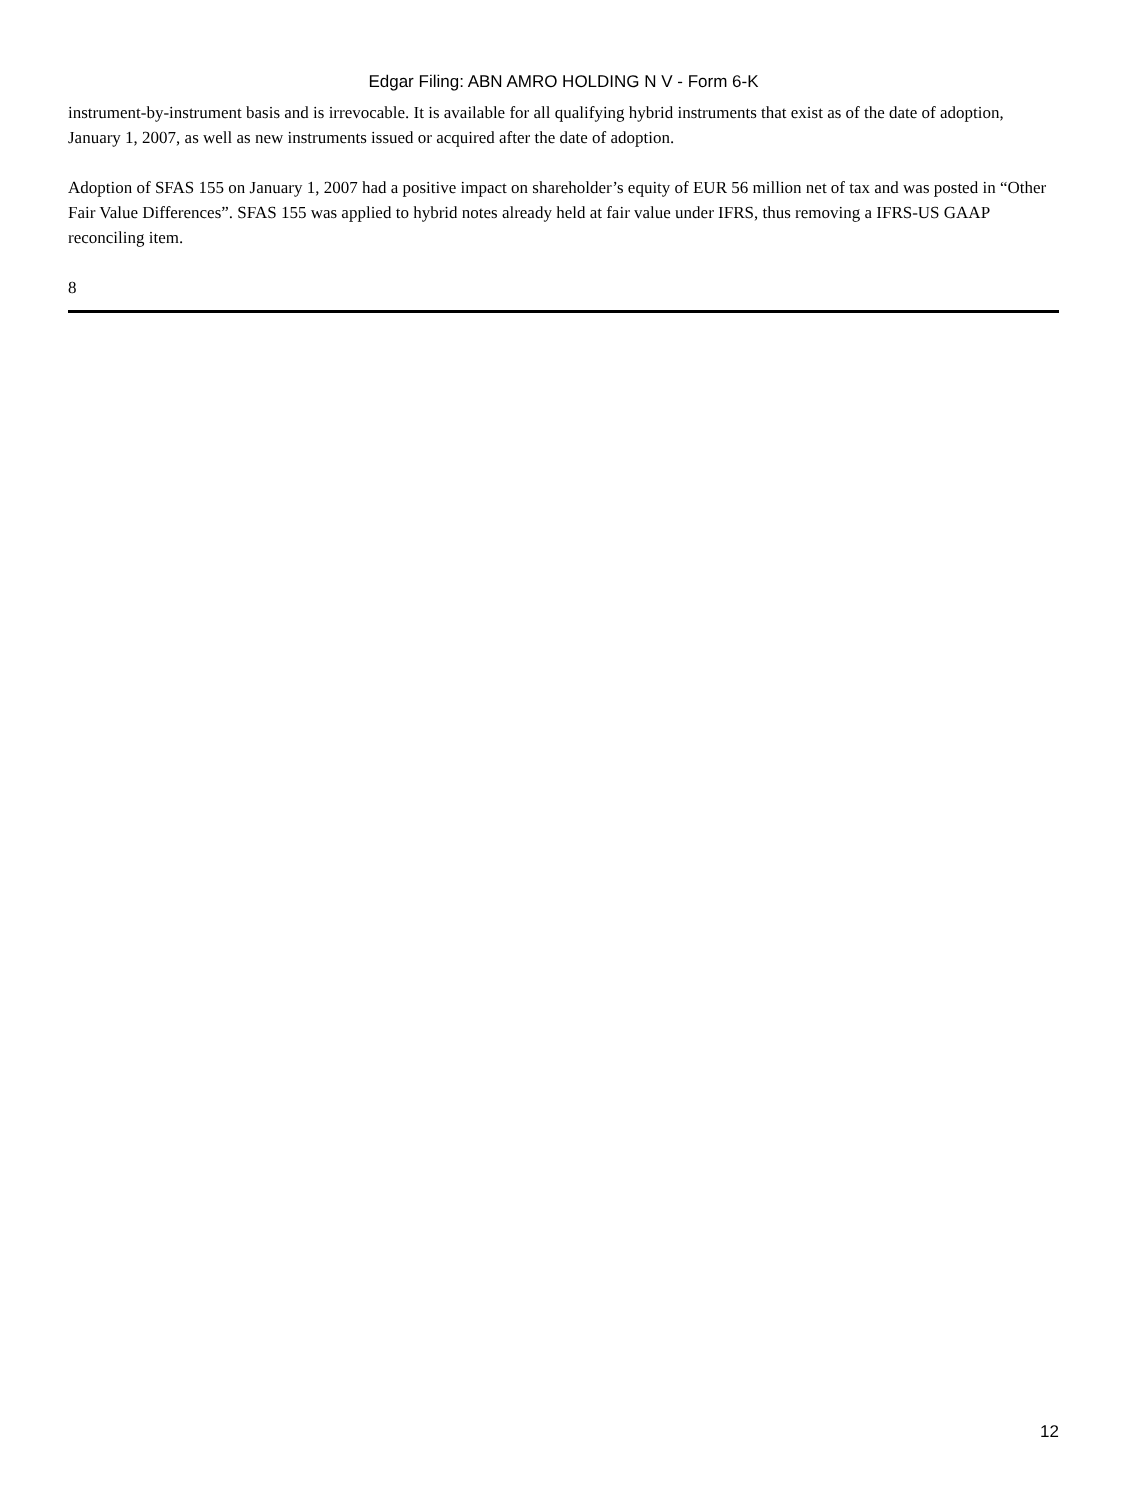Edgar Filing: ABN AMRO HOLDING N V - Form 6-K
instrument-by-instrument basis and is irrevocable. It is available for all qualifying hybrid instruments that exist as of the date of adoption, January 1, 2007, as well as new instruments issued or acquired after the date of adoption.
Adoption of SFAS 155 on January 1, 2007 had a positive impact on shareholder’s equity of EUR 56 million net of tax and was posted in “Other Fair Value Differences”. SFAS 155 was applied to hybrid notes already held at fair value under IFRS, thus removing a IFRS-US GAAP reconciling item.
8
12